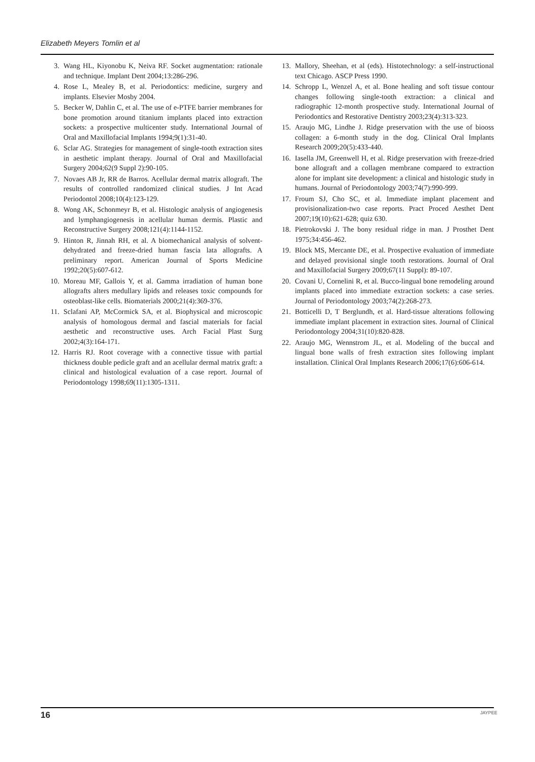Elizabeth Meyers Tomlin et al
3. Wang HL, Kiyonobu K, Neiva RF. Socket augmentation: rationale and technique. Implant Dent 2004;13:286-296.
4. Rose L, Mealey B, et al. Periodontics: medicine, surgery and implants. Elsevier Mosby 2004.
5. Becker W, Dahlin C, et al. The use of e-PTFE barrier membranes for bone promotion around titanium implants placed into extraction sockets: a prospective multicenter study. International Journal of Oral and Maxillofacial Implants 1994;9(1):31-40.
6. Sclar AG. Strategies for management of single-tooth extraction sites in aesthetic implant therapy. Journal of Oral and Maxillofacial Surgery 2004;62(9 Suppl 2):90-105.
7. Novaes AB Jr, RR de Barros. Acellular dermal matrix allograft. The results of controlled randomized clinical studies. J Int Acad Periodontol 2008;10(4):123-129.
8. Wong AK, Schonmeyr B, et al. Histologic analysis of angiogenesis and lymphangiogenesis in acellular human dermis. Plastic and Reconstructive Surgery 2008;121(4):1144-1152.
9. Hinton R, Jinnah RH, et al. A biomechanical analysis of solvent-dehydrated and freeze-dried human fascia lata allografts. A preliminary report. American Journal of Sports Medicine 1992;20(5):607-612.
10. Moreau MF, Gallois Y, et al. Gamma irradiation of human bone allografts alters medullary lipids and releases toxic compounds for osteoblast-like cells. Biomaterials 2000;21(4):369-376.
11. Sclafani AP, McCormick SA, et al. Biophysical and microscopic analysis of homologous dermal and fascial materials for facial aesthetic and reconstructive uses. Arch Facial Plast Surg 2002;4(3):164-171.
12. Harris RJ. Root coverage with a connective tissue with partial thickness double pedicle graft and an acellular dermal matrix graft: a clinical and histological evaluation of a case report. Journal of Periodontology 1998;69(11):1305-1311.
13. Mallory, Sheehan, et al (eds). Histotechnology: a self-instructional text Chicago. ASCP Press 1990.
14. Schropp L, Wenzel A, et al. Bone healing and soft tissue contour changes following single-tooth extraction: a clinical and radiographic 12-month prospective study. International Journal of Periodontics and Restorative Dentistry 2003;23(4):313-323.
15. Araujo MG, Lindhe J. Ridge preservation with the use of biooss collagen: a 6-month study in the dog. Clinical Oral Implants Research 2009;20(5):433-440.
16. Iasella JM, Greenwell H, et al. Ridge preservation with freeze-dried bone allograft and a collagen membrane compared to extraction alone for implant site development: a clinical and histologic study in humans. Journal of Periodontology 2003;74(7):990-999.
17. Froum SJ, Cho SC, et al. Immediate implant placement and provisionalization-two case reports. Pract Proced Aesthet Dent 2007;19(10):621-628; quiz 630.
18. Pietrokovski J. The bony residual ridge in man. J Prosthet Dent 1975;34:456-462.
19. Block MS, Mercante DE, et al. Prospective evaluation of immediate and delayed provisional single tooth restorations. Journal of Oral and Maxillofacial Surgery 2009;67(11 Suppl): 89-107.
20. Covani U, Cornelini R, et al. Bucco-lingual bone remodeling around implants placed into immediate extraction sockets: a case series. Journal of Periodontology 2003;74(2):268-273.
21. Botticelli D, T Berglundh, et al. Hard-tissue alterations following immediate implant placement in extraction sites. Journal of Clinical Periodontology 2004;31(10):820-828.
22. Araujo MG, Wennstrom JL, et al. Modeling of the buccal and lingual bone walls of fresh extraction sites following implant installation. Clinical Oral Implants Research 2006;17(6):606-614.
16 JAYPEE